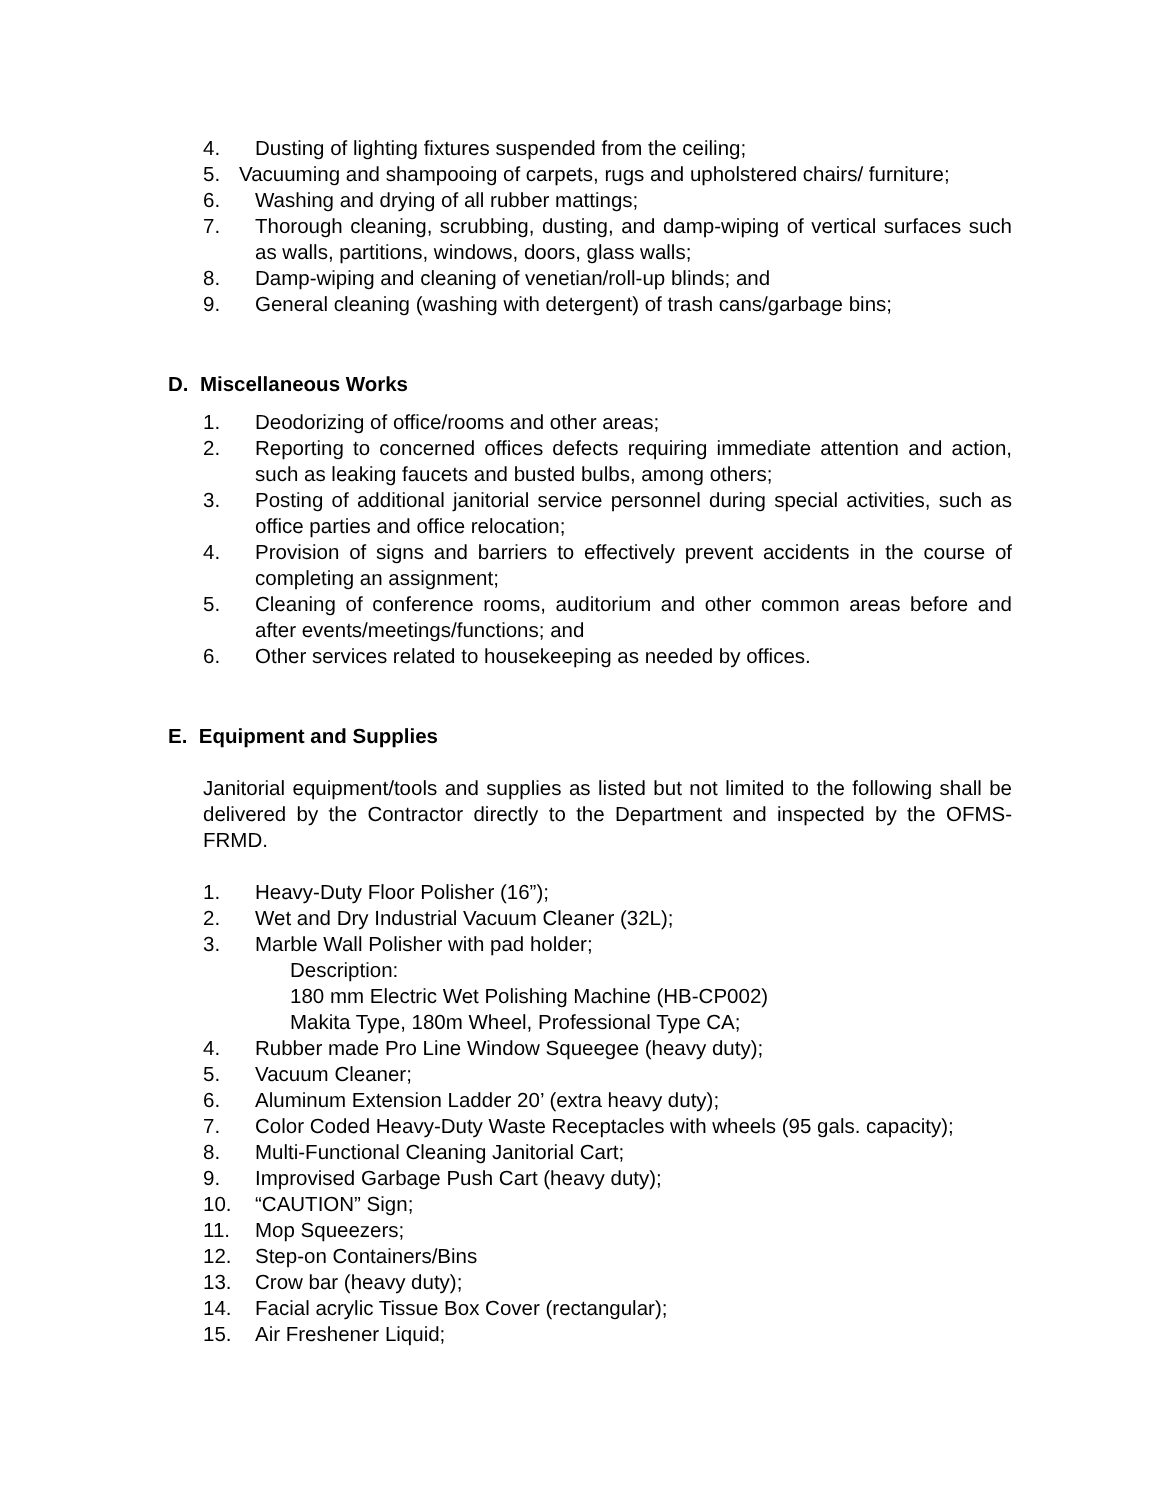4. Dusting of lighting fixtures suspended from the ceiling;
5. Vacuuming and shampooing of carpets, rugs and upholstered chairs/ furniture;
6. Washing and drying of all rubber mattings;
7. Thorough cleaning, scrubbing, dusting, and damp-wiping of vertical surfaces such as walls, partitions, windows, doors, glass walls;
8. Damp-wiping and cleaning of venetian/roll-up blinds; and
9. General cleaning (washing with detergent) of trash cans/garbage bins;
D. Miscellaneous Works
1. Deodorizing of office/rooms and other areas;
2. Reporting to concerned offices defects requiring immediate attention and action, such as leaking faucets and busted bulbs, among others;
3. Posting of additional janitorial service personnel during special activities, such as office parties and office relocation;
4. Provision of signs and barriers to effectively prevent accidents in the course of completing an assignment;
5. Cleaning of conference rooms, auditorium and other common areas before and after events/meetings/functions; and
6. Other services related to housekeeping as needed by offices.
E. Equipment and Supplies
Janitorial equipment/tools and supplies as listed but not limited to the following shall be delivered by the Contractor directly to the Department and inspected by the OFMS-FRMD.
1. Heavy-Duty Floor Polisher (16”);
2. Wet and Dry Industrial Vacuum Cleaner (32L);
3. Marble Wall Polisher with pad holder;
Description:
180 mm Electric Wet Polishing Machine (HB-CP002)
Makita Type, 180m Wheel, Professional Type CA;
4. Rubber made Pro Line Window Squeegee (heavy duty);
5. Vacuum Cleaner;
6. Aluminum Extension Ladder 20’ (extra heavy duty);
7. Color Coded Heavy-Duty Waste Receptacles with wheels (95 gals. capacity);
8. Multi-Functional Cleaning Janitorial Cart;
9. Improvised Garbage Push Cart (heavy duty);
10. “CAUTION” Sign;
11. Mop Squeezers;
12. Step-on Containers/Bins
13. Crow bar (heavy duty);
14. Facial acrylic Tissue Box Cover (rectangular);
15. Air Freshener Liquid;